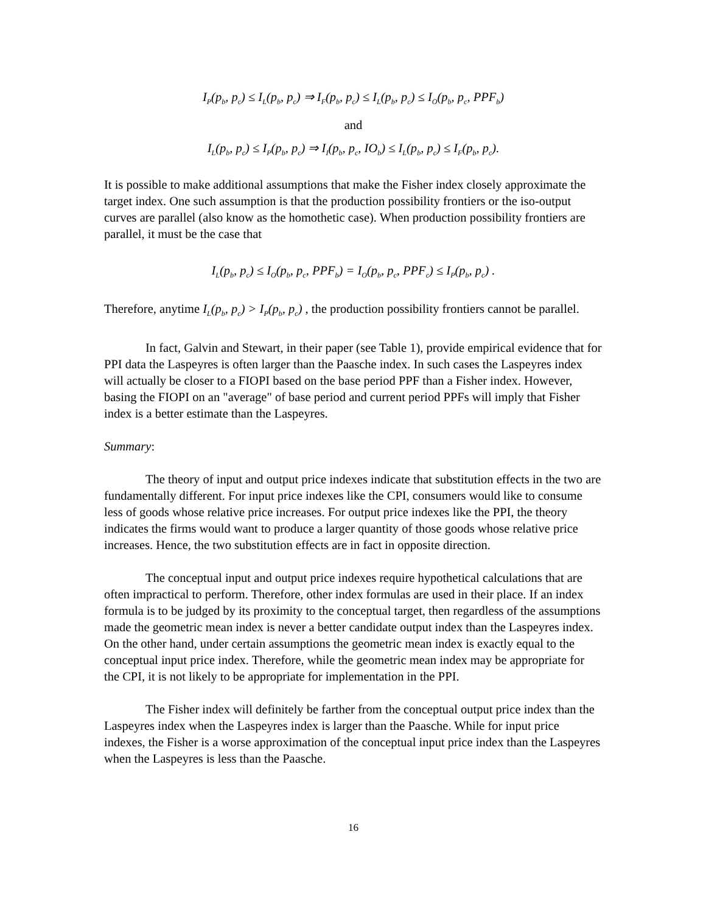I<sub>P</sub>(p<sub>b</sub>, p<sub>c</sub>) ≤ I<sub>L</sub>(p<sub>b</sub>, p<sub>c</sub>) ⇒ I<sub>F</sub>(p<sub>b</sub>, p<sub>c</sub>) ≤ I<sub>L</sub>(p<sub>b</sub>, p<sub>c</sub>) ≤ I<sub>O</sub>(p<sub>b</sub>, p<sub>c</sub>, PPF<sub>b</sub>)
and
I<sub>L</sub>(p<sub>b</sub>, p<sub>c</sub>) ≤ I<sub>P</sub>(p<sub>b</sub>, p<sub>c</sub>) ⇒ I<sub>I</sub>(p<sub>b</sub>, p<sub>c</sub>, IO<sub>b</sub>) ≤ I<sub>L</sub>(p<sub>b</sub>, p<sub>c</sub>) ≤ I<sub>F</sub>(p<sub>b</sub>, p<sub>c</sub>).
It is possible to make additional assumptions that make the Fisher index closely approximate the target index. One such assumption is that the production possibility frontiers or the iso-output curves are parallel (also know as the homothetic case). When production possibility frontiers are parallel, it must be the case that
I<sub>L</sub>(p<sub>b</sub>, p<sub>c</sub>) ≤ I<sub>O</sub>(p<sub>b</sub>, p<sub>c</sub>, PPF<sub>b</sub>) = I<sub>O</sub>(p<sub>b</sub>, p<sub>c</sub>, PPF<sub>c</sub>) ≤ I<sub>P</sub>(p<sub>b</sub>, p<sub>c</sub>) .
Therefore, anytime I<sub>L</sub>(p<sub>b</sub>, p<sub>c</sub>) > I<sub>P</sub>(p<sub>b</sub>, p<sub>c</sub>) , the production possibility frontiers cannot be parallel.
In fact, Galvin and Stewart, in their paper (see Table 1), provide empirical evidence that for PPI data the Laspeyres is often larger than the Paasche index. In such cases the Laspeyres index will actually be closer to a FIOPI based on the base period PPF than a Fisher index. However, basing the FIOPI on an "average" of base period and current period PPFs will imply that Fisher index is a better estimate than the Laspeyres.
Summary:
The theory of input and output price indexes indicate that substitution effects in the two are fundamentally different. For input price indexes like the CPI, consumers would like to consume less of goods whose relative price increases. For output price indexes like the PPI, the theory indicates the firms would want to produce a larger quantity of those goods whose relative price increases. Hence, the two substitution effects are in fact in opposite direction.
The conceptual input and output price indexes require hypothetical calculations that are often impractical to perform. Therefore, other index formulas are used in their place. If an index formula is to be judged by its proximity to the conceptual target, then regardless of the assumptions made the geometric mean index is never a better candidate output index than the Laspeyres index. On the other hand, under certain assumptions the geometric mean index is exactly equal to the conceptual input price index. Therefore, while the geometric mean index may be appropriate for the CPI, it is not likely to be appropriate for implementation in the PPI.
The Fisher index will definitely be farther from the conceptual output price index than the Laspeyres index when the Laspeyres index is larger than the Paasche. While for input price indexes, the Fisher is a worse approximation of the conceptual input price index than the Laspeyres when the Laspeyres is less than the Paasche.
16